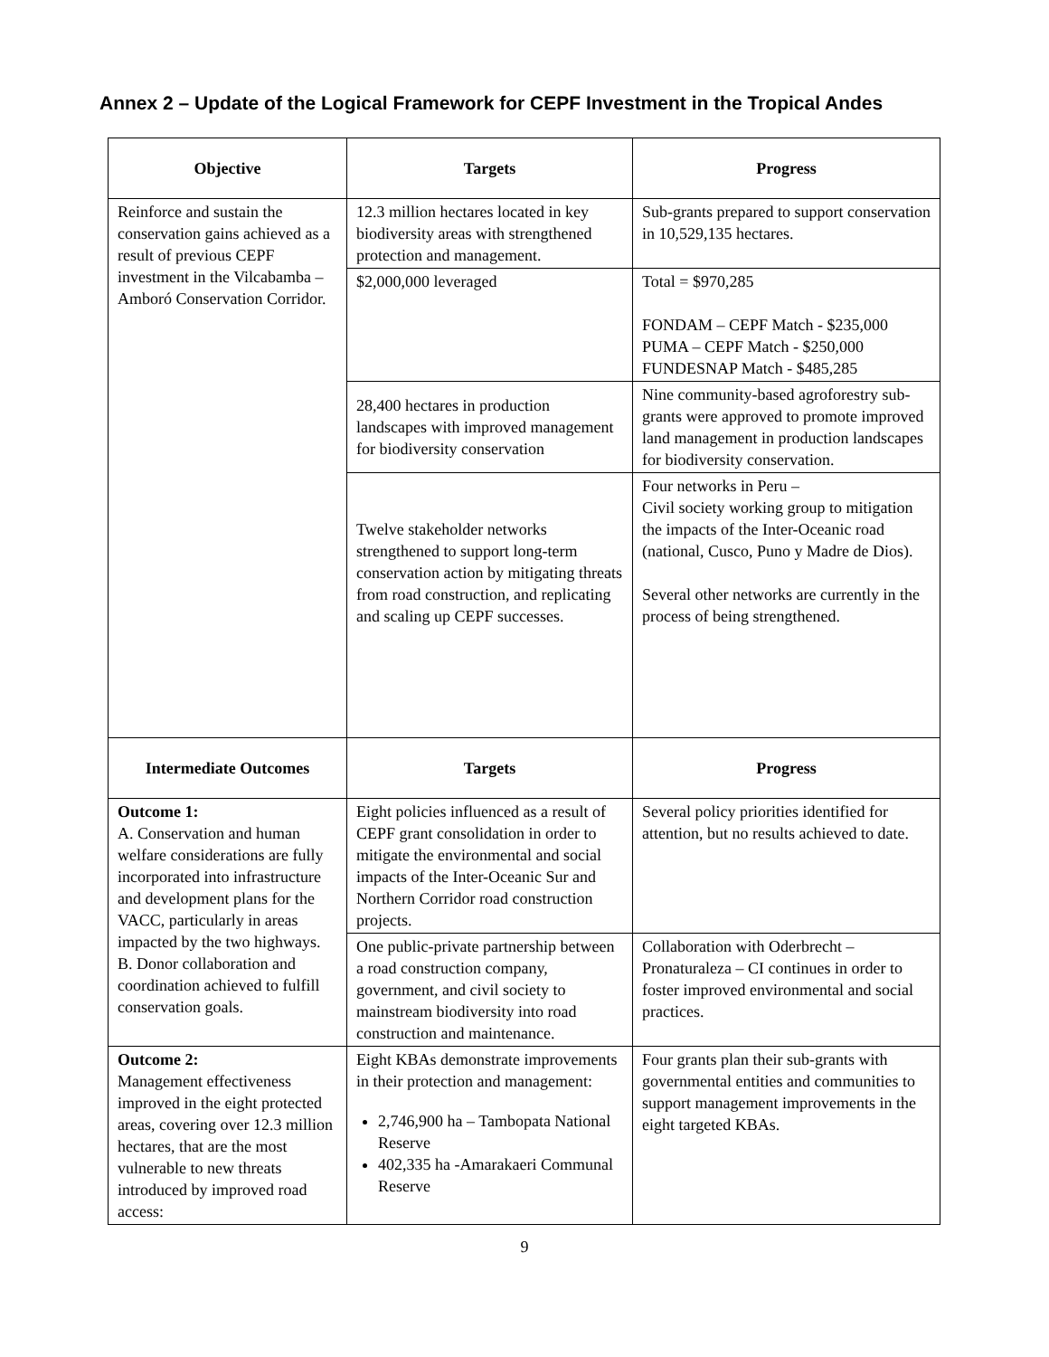Annex 2 – Update of the Logical Framework for CEPF Investment in the Tropical Andes
| Objective | Targets | Progress |
| --- | --- | --- |
| Reinforce and sustain the conservation gains achieved as a result of previous CEPF investment in the Vilcabamba – Amboró Conservation Corridor. | 12.3 million hectares located in key biodiversity areas with strengthened protection and management. | Sub-grants prepared to support conservation in 10,529,135 hectares. |
| | $2,000,000 leveraged | Total = $970,285 FONDAM – CEPF Match - $235,000 PUMA – CEPF Match - $250,000 FUNDESNAP Match - $485,285 |
| | 28,400 hectares in production landscapes with improved management for biodiversity conservation | Nine community-based agroforestry sub-grants were approved to promote improved land management in production landscapes for biodiversity conservation. |
| | Twelve stakeholder networks strengthened to support long-term conservation action by mitigating threats from road construction, and replicating and scaling up CEPF successes. | Four networks in Peru – Civil society working group to mitigation the impacts of the Inter-Oceanic road (national, Cusco, Puno y Madre de Dios). Several other networks are currently in the process of being strengthened. |
| Intermediate Outcomes | Targets | Progress |
| Outcome 1: A. Conservation and human welfare considerations are fully incorporated into infrastructure and development plans for the VACC, particularly in areas impacted by the two highways. B. Donor collaboration and coordination achieved to fulfill conservation goals. | Eight policies influenced as a result of CEPF grant consolidation in order to mitigate the environmental and social impacts of the Inter-Oceanic Sur and Northern Corridor road construction projects. | Several policy priorities identified for attention, but no results achieved to date. |
| | One public-private partnership between a road construction company, government, and civil society to mainstream biodiversity into road construction and maintenance. | Collaboration with Oderbrecht – Pronaturaleza – CI continues in order to foster improved environmental and social practices. |
| Outcome 2: Management effectiveness improved in the eight protected areas, covering over 12.3 million hectares, that are the most vulnerable to new threats introduced by improved road access: | Eight KBAs demonstrate improvements in their protection and management: 2,746,900 ha – Tambopata National Reserve 402,335 ha -Amarakaeri Communal Reserve | Four grants plan their sub-grants with governmental entities and communities to support management improvements in the eight targeted KBAs. |
9